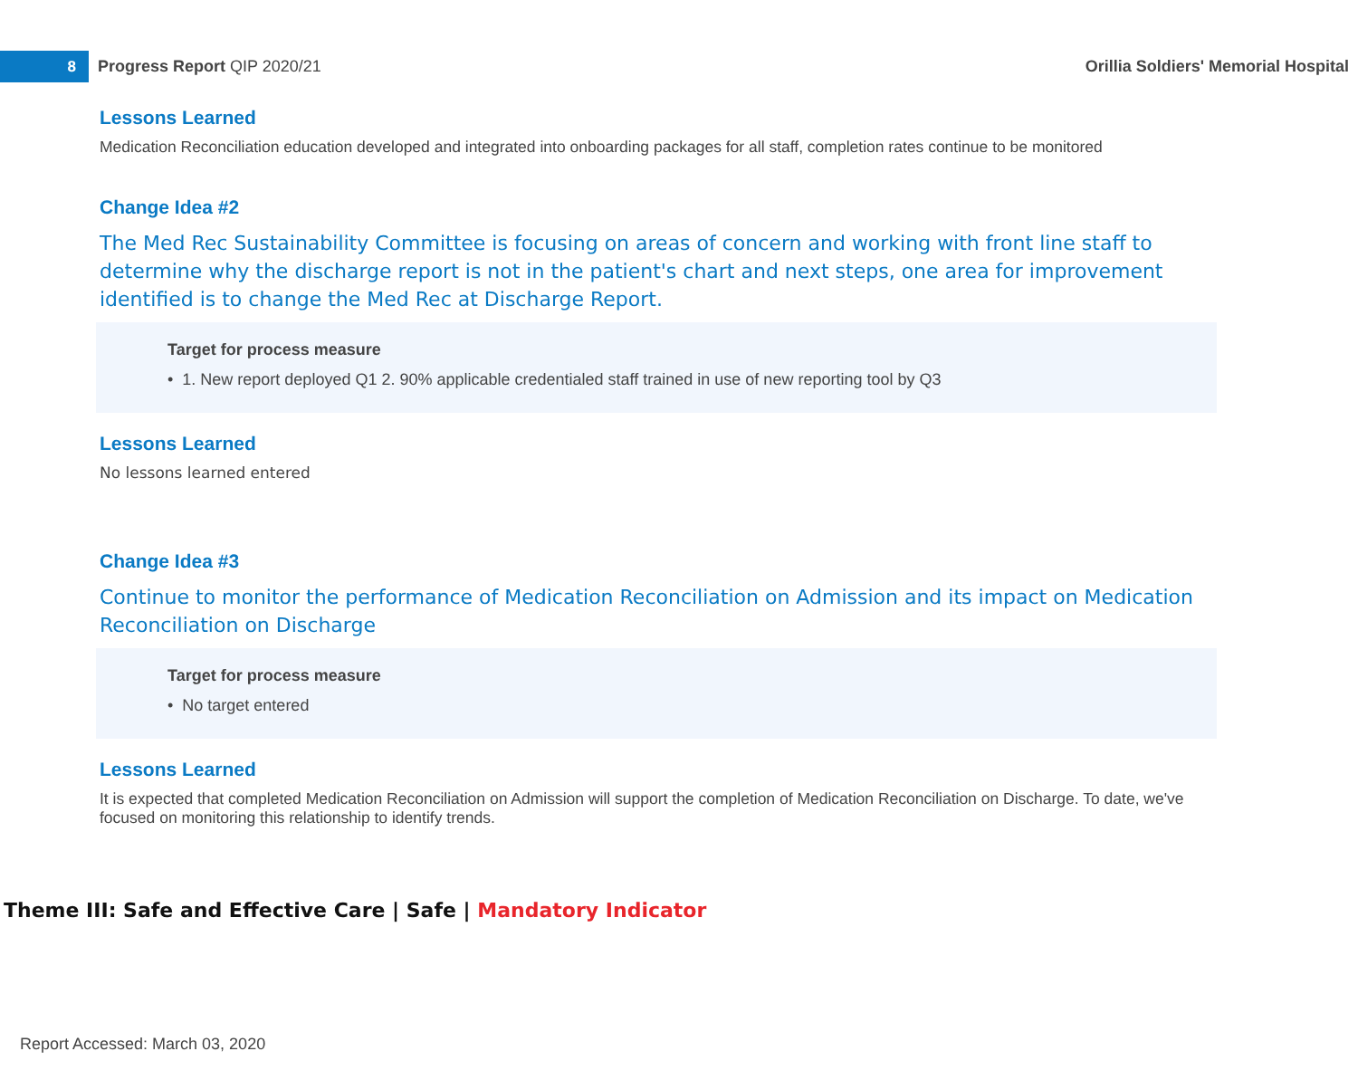8
Progress Report QIP 2020/21
Orillia Soldiers' Memorial Hospital
Lessons Learned
Medication Reconciliation education developed and integrated into onboarding packages for all staff, completion rates continue to be monitored
Change Idea #2
The Med Rec Sustainability Committee is focusing on areas of concern and working with front line staff to determine why the discharge report is not in the patient's chart and next steps, one area for improvement identified is to change the Med Rec at Discharge Report.
Target for process measure
• 1. New report deployed Q1 2. 90% applicable credentialed staff trained in use of new reporting tool by Q3
Lessons Learned
No lessons learned entered
Change Idea #3
Continue to monitor the performance of Medication Reconciliation on Admission and its impact on Medication Reconciliation on Discharge
Target for process measure
• No target entered
Lessons Learned
It is expected that completed Medication Reconciliation on Admission will support the completion of Medication Reconciliation on Discharge. To date, we've focused on monitoring this relationship to identify trends.
Theme III: Safe and Effective Care | Safe | Mandatory Indicator
Report Accessed: March 03, 2020